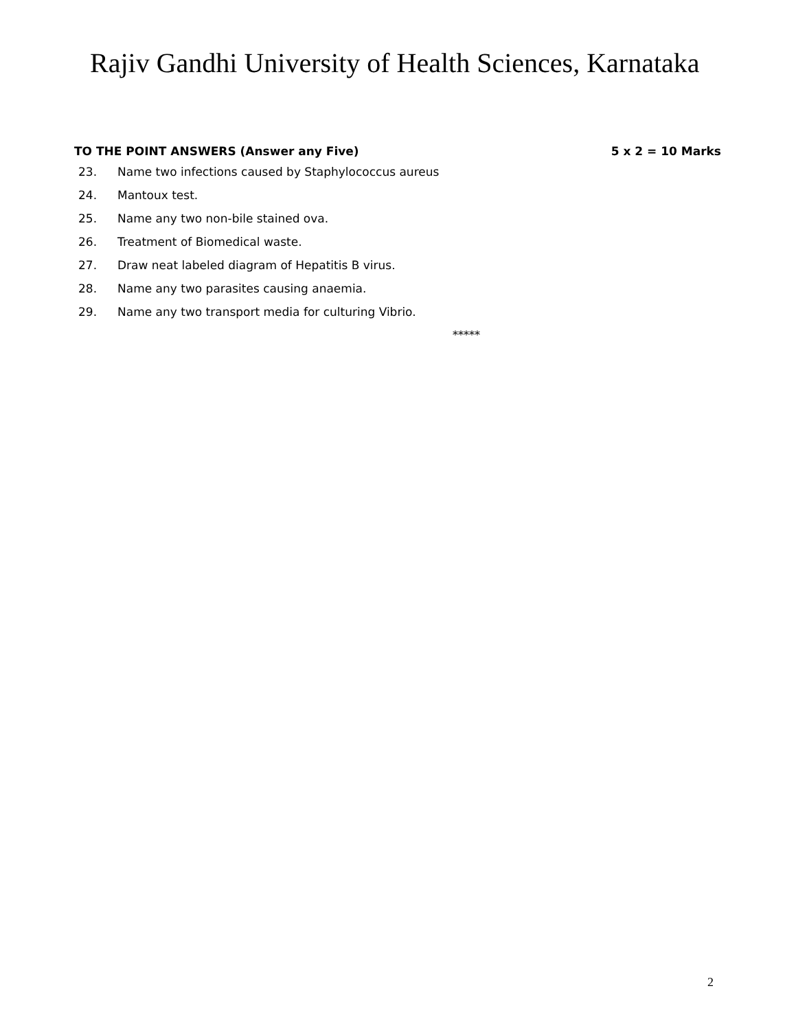Rajiv Gandhi University of Health Sciences, Karnataka
TO THE POINT ANSWERS (Answer any Five) 5 x 2 = 10 Marks
23. Name two infections caused by Staphylococcus aureus
24. Mantoux test.
25. Name any two non-bile stained ova.
26. Treatment of Biomedical waste.
27. Draw neat labeled diagram of Hepatitis B virus.
28. Name any two parasites causing anaemia.
29. Name any two transport media for culturing Vibrio.
*****
2